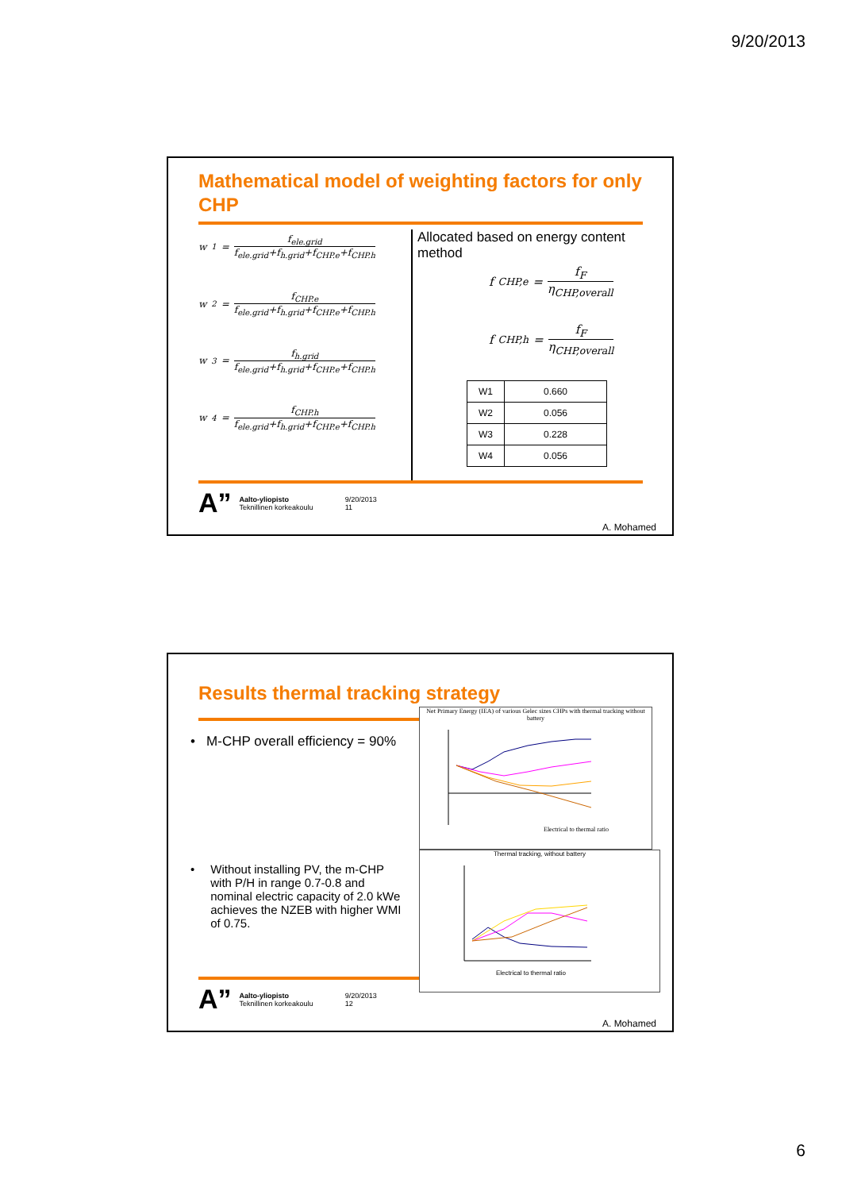9/20/2013
Mathematical model of weighting factors for only CHP
w<sub>1</sub> =
f<sub>ele.grid</sub>
f<sub>ele.grid</sub>+f<sub>h.grid</sub>+f<sub>CHP.e</sub>+f<sub>CHP.h</sub>
w<sub>2</sub> =
f<sub>CHP.e</sub>
f<sub>ele.grid</sub>+f<sub>h.grid</sub>+f<sub>CHP.e</sub>+f<sub>CHP.h</sub>
w<sub>3</sub> =
f<sub>h.grid</sub>
f<sub>ele.grid</sub>+f<sub>h.grid</sub>+f<sub>CHP.e</sub>+f<sub>CHP.h</sub>
w<sub>4</sub> =
f<sub>CHP.h</sub>
f<sub>ele.grid</sub>+f<sub>h.grid</sub>+f<sub>CHP.e</sub>+f<sub>CHP.h</sub>
Allocated based on energy content method
f<sub>CHP,e</sub> =
f<sub>F</sub>
η<sub>CHP,overall</sub>
f<sub>CHP,h</sub> =
f<sub>F</sub>
η<sub>CHP,overall</sub>
| W1 | 0.660 |
| W2 | 0.056 |
| W3 | 0.228 |
| W4 | 0.056 |
A” Aalto-yliopisto
Teknillinen korkeakoulu 9/20/2013
11
A. Mohamed
Results thermal tracking strategy
• M-CHP overall efficiency = 90%
• Without installing PV, the m-CHP with P/H in range 0.7-0.8 and nominal electric capacity of 2.0 kWe achieves the NZEB with higher WMI of 0.75.
Net Primary Energy (IEA) of various Gelec sizes CHPs with thermal tracking without battery
Electrical to thermal ratio
Thermal tracking, without battery
Electrical to thermal ratio
A” Aalto-yliopisto
Teknillinen korkeakoulu 9/20/2013
12
A. Mohamed
6